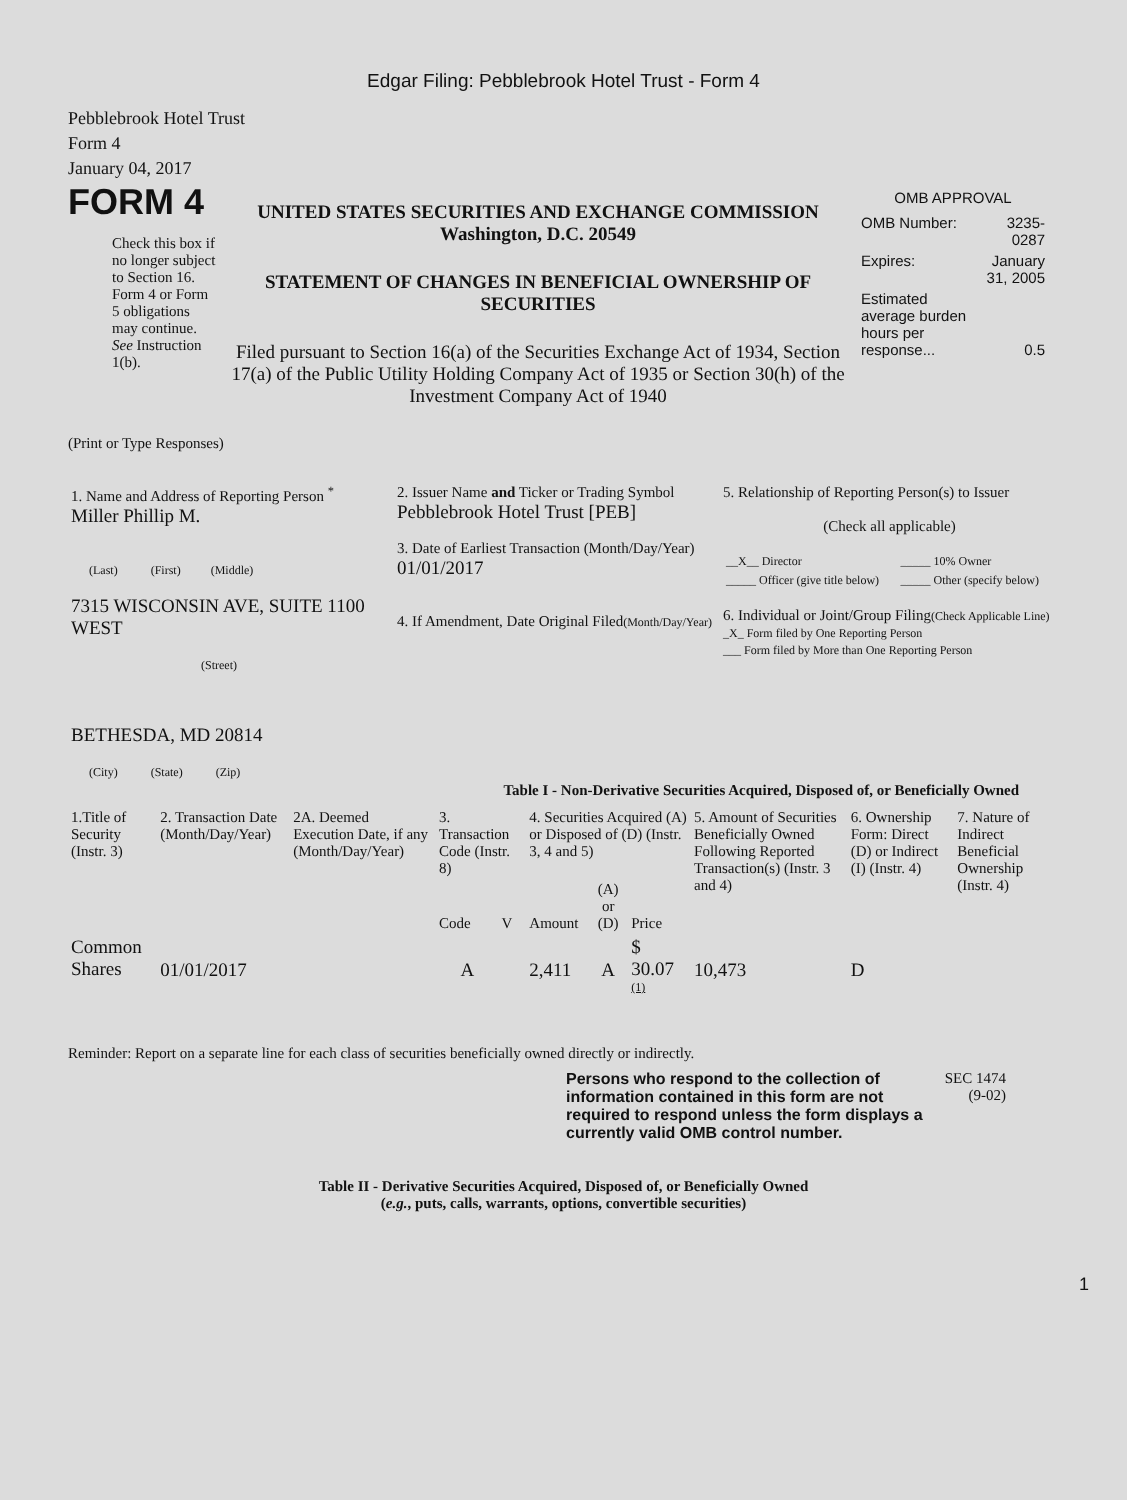Edgar Filing: Pebblebrook Hotel Trust - Form 4
Pebblebrook Hotel Trust
Form 4
January 04, 2017
FORM 4
Check this box if no longer subject to Section 16. Form 4 or Form 5 obligations may continue. See Instruction 1(b).
UNITED STATES SECURITIES AND EXCHANGE COMMISSION
Washington, D.C. 20549
STATEMENT OF CHANGES IN BENEFICIAL OWNERSHIP OF SECURITIES
Filed pursuant to Section 16(a) of the Securities Exchange Act of 1934, Section 17(a) of the Public Utility Holding Company Act of 1935 or Section 30(h) of the Investment Company Act of 1940
OMB APPROVAL
| OMB Number: | 3235-0287 |
| Expires: | January 31, 2005 |
| Estimated average burden hours per response... | 0.5 |
(Print or Type Responses)
| 1. Name and Address of Reporting Person <sup>*</sup> Miller Phillip M. (Last) (First) (Middle) 7315 WISCONSIN AVE, SUITE 1100 WEST (Street) BETHESDA, MD 20814 (City) (State) (Zip) | 2. Issuer Name and Ticker or Trading Symbol Pebblebrook Hotel Trust [PEB] 3. Date of Earliest Transaction (Month/Day/Year) 01/01/2017 4. If Amendment, Date Original Filed (Month/Day/Year) | 5. Relationship of Reporting Person(s) to Issuer (Check all applicable) / __X__ Director / _____ 10% Owner / / _____ Officer (give title below) / _____ Other (specify below) / 6. Individual or Joint/Group Filing (Check Applicable Line) _X_ Form filed by One Reporting Person ___ Form filed by More than One Reporting Person |
Table I - Non-Derivative Securities Acquired, Disposed of, or Beneficially Owned
| 1.Title of Security (Instr. 3) | 2. Transaction Date (Month/Day/Year) | 2A. Deemed Execution Date, if any (Month/Day/Year) | 3. Transaction Code (Instr. 8) | | 4. Securities Acquired (A) or Disposed of (D) (Instr. 3, 4 and 5) | | | 5. Amount of Securities Beneficially Owned Following Reported Transaction(s) (Instr. 3 and 4) | 6. Ownership Form: Direct (D) or Indirect (I) (Instr. 4) | 7. Nature of Indirect Beneficial Ownership (Instr. 4) |
| --- | --- | --- | --- | --- | --- | --- | --- | --- | --- | --- |
| | | | Code | V | Amount | (A) or (D) | Price | | | |
| Common Shares | 01/01/2017 | | A | | 2,411 | A | $ 30.07 <sup>(1)</sup> | 10,473 | D | |
Reminder: Report on a separate line for each class of securities beneficially owned directly or indirectly.
Persons who respond to the collection of information contained in this form are not required to respond unless the form displays a currently valid OMB control number.
SEC 1474 (9-02)
Table II - Derivative Securities Acquired, Disposed of, or Beneficially Owned
(e.g., puts, calls, warrants, options, convertible securities)
1